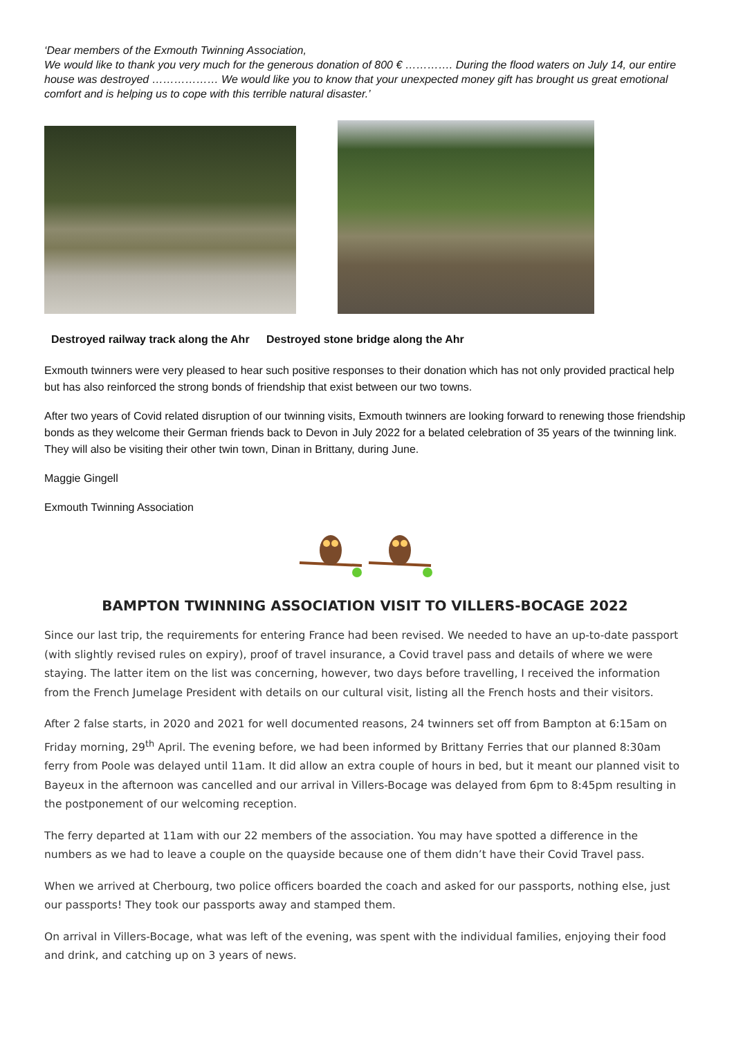‘Dear members of the Exmouth Twinning Association,
We would like to thank you very much for the generous donation of 800 € …………. During the flood waters on July 14, our entire house was destroyed ……………… We would like you to know that your unexpected money gift has brought us great emotional comfort and is helping us to cope with this terrible natural disaster.’
Destroyed railway track along the Ahr Destroyed stone bridge along the Ahr
Exmouth twinners were very pleased to hear such positive responses to their donation which has not only provided practical help but has also reinforced the strong bonds of friendship that exist between our two towns.
After two years of Covid related disruption of our twinning visits, Exmouth twinners are looking forward to renewing those friendship bonds as they welcome their German friends back to Devon in July 2022 for a belated celebration of 35 years of the twinning link. They will also be visiting their other twin town, Dinan in Brittany, during June.
Maggie Gingell
Exmouth Twinning Association
BAMPTON TWINNING ASSOCIATION VISIT TO VILLERS-BOCAGE 2022
Since our last trip, the requirements for entering France had been revised. We needed to have an up-to-date passport (with slightly revised rules on expiry), proof of travel insurance, a Covid travel pass and details of where we were staying. The latter item on the list was concerning, however, two days before travelling, I received the information from the French Jumelage President with details on our cultural visit, listing all the French hosts and their visitors.
After 2 false starts, in 2020 and 2021 for well documented reasons, 24 twinners set off from Bampton at 6:15am on Friday morning, 29<sup>th</sup> April. The evening before, we had been informed by Brittany Ferries that our planned 8:30am ferry from Poole was delayed until 11am. It did allow an extra couple of hours in bed, but it meant our planned visit to Bayeux in the afternoon was cancelled and our arrival in Villers-Bocage was delayed from 6pm to 8:45pm resulting in the postponement of our welcoming reception.
The ferry departed at 11am with our 22 members of the association. You may have spotted a difference in the numbers as we had to leave a couple on the quayside because one of them didn’t have their Covid Travel pass.
When we arrived at Cherbourg, two police officers boarded the coach and asked for our passports, nothing else, just our passports! They took our passports away and stamped them.
On arrival in Villers-Bocage, what was left of the evening, was spent with the individual families, enjoying their food and drink, and catching up on 3 years of news.